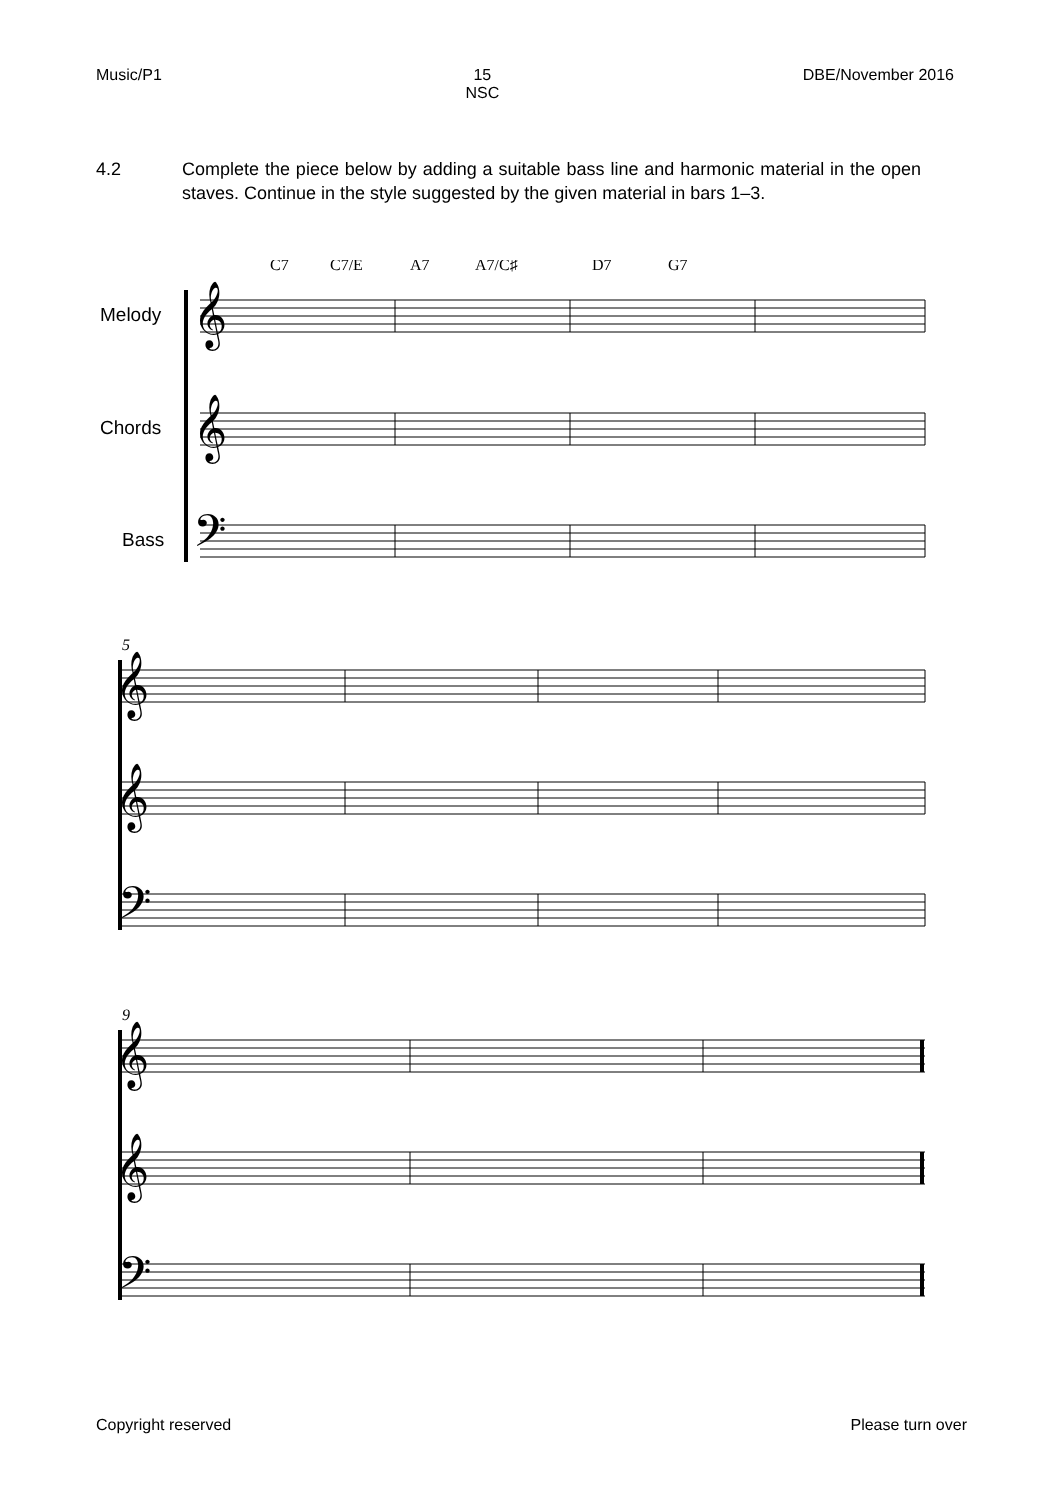Music/P1 15
NSC
DBE/November 2016
4.2 Complete the piece below by adding a suitable bass line and harmonic material in the open staves. Continue in the style suggested by the given material in bars 1–3.
C7
C7/E
A7
A7/C♯
D7
G7
Melody
Chords
Bass
𝄞
𝄞
𝄢
𝄞
𝄞
𝄢
𝄞
𝄞
𝄢
5
9
Copyright reserved Please turn over